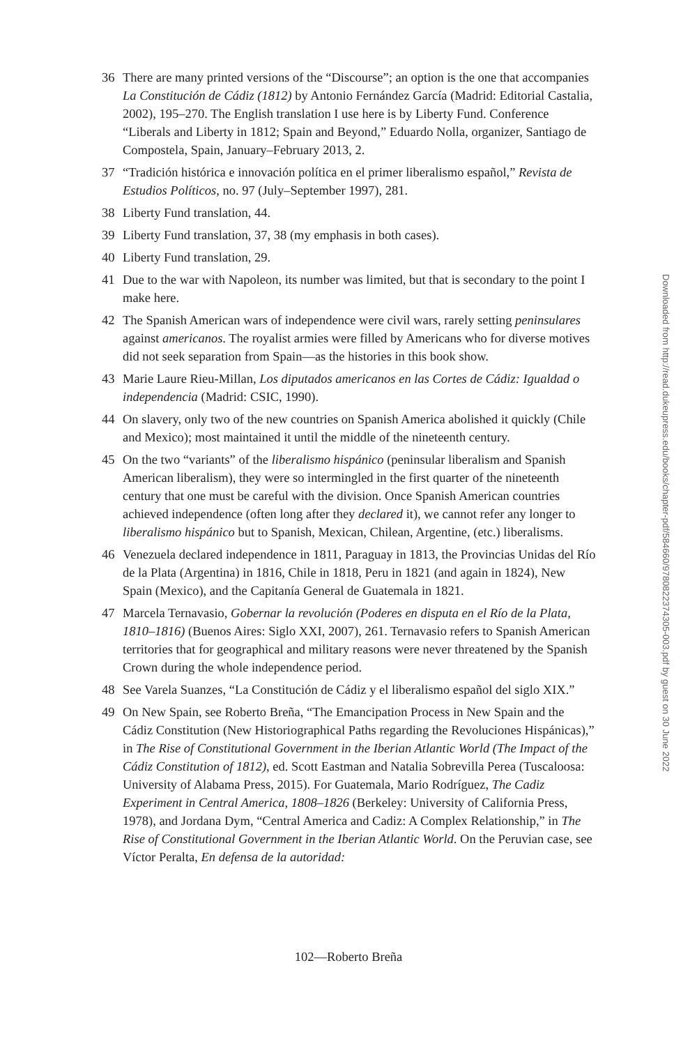36 There are many printed versions of the “Discourse”; an option is the one that accompanies La Constitución de Cádiz (1812) by Antonio Fernández García (Madrid: Editorial Castalia, 2002), 195–270. The English translation I use here is by Liberty Fund. Conference “Liberals and Liberty in 1812; Spain and Beyond,” Eduardo Nolla, organizer, Santiago de Compostela, Spain, January–February 2013, 2.
37 “Tradición histórica e innovación política en el primer liberalismo español,” Revista de Estudios Políticos, no. 97 (July–September 1997), 281.
38 Liberty Fund translation, 44.
39 Liberty Fund translation, 37, 38 (my emphasis in both cases).
40 Liberty Fund translation, 29.
41 Due to the war with Napoleon, its number was limited, but that is secondary to the point I make here.
42 The Spanish American wars of independence were civil wars, rarely setting peninsulares against americanos. The royalist armies were filled by Americans who for diverse motives did not seek separation from Spain—as the histories in this book show.
43 Marie Laure Rieu-Millan, Los diputados americanos en las Cortes de Cádiz: Igualdad o independencia (Madrid: CSIC, 1990).
44 On slavery, only two of the new countries on Spanish America abolished it quickly (Chile and Mexico); most maintained it until the middle of the nineteenth century.
45 On the two “variants” of the liberalismo hispánico (peninsular liberalism and Spanish American liberalism), they were so intermingled in the first quarter of the nineteenth century that one must be careful with the division. Once Spanish American countries achieved independence (often long after they declared it), we cannot refer any longer to liberalismo hispánico but to Spanish, Mexican, Chilean, Argentine, (etc.) liberalisms.
46 Venezuela declared independence in 1811, Paraguay in 1813, the Provincias Unidas del Río de la Plata (Argentina) in 1816, Chile in 1818, Peru in 1821 (and again in 1824), New Spain (Mexico), and the Capitanía General de Guatemala in 1821.
47 Marcela Ternavasio, Gobernar la revolución (Poderes en disputa en el Río de la Plata, 1810–1816) (Buenos Aires: Siglo XXI, 2007), 261. Ternavasio refers to Spanish American territories that for geographical and military reasons were never threatened by the Spanish Crown during the whole independence period.
48 See Varela Suanzes, “La Constitución de Cádiz y el liberalismo español del siglo XIX.”
49 On New Spain, see Roberto Breña, “The Emancipation Process in New Spain and the Cádiz Constitution (New Historiographical Paths regarding the Revoluciones Hispánicas),” in The Rise of Constitutional Government in the Iberian Atlantic World (The Impact of the Cádiz Constitution of 1812), ed. Scott Eastman and Natalia Sobrevilla Perea (Tuscaloosa: University of Alabama Press, 2015). For Guatemala, Mario Rodríguez, The Cadiz Experiment in Central America, 1808–1826 (Berkeley: University of California Press, 1978), and Jordana Dym, “Central America and Cadiz: A Complex Relationship,” in The Rise of Constitutional Government in the Iberian Atlantic World. On the Peruvian case, see Víctor Peralta, En defensa de la autoridad:
Downloaded from http://read.dukeupress.edu/books/chapter-pdf/584660/9780822374305-003.pdf by guest on 30 June 2022
102—Roberto Breña